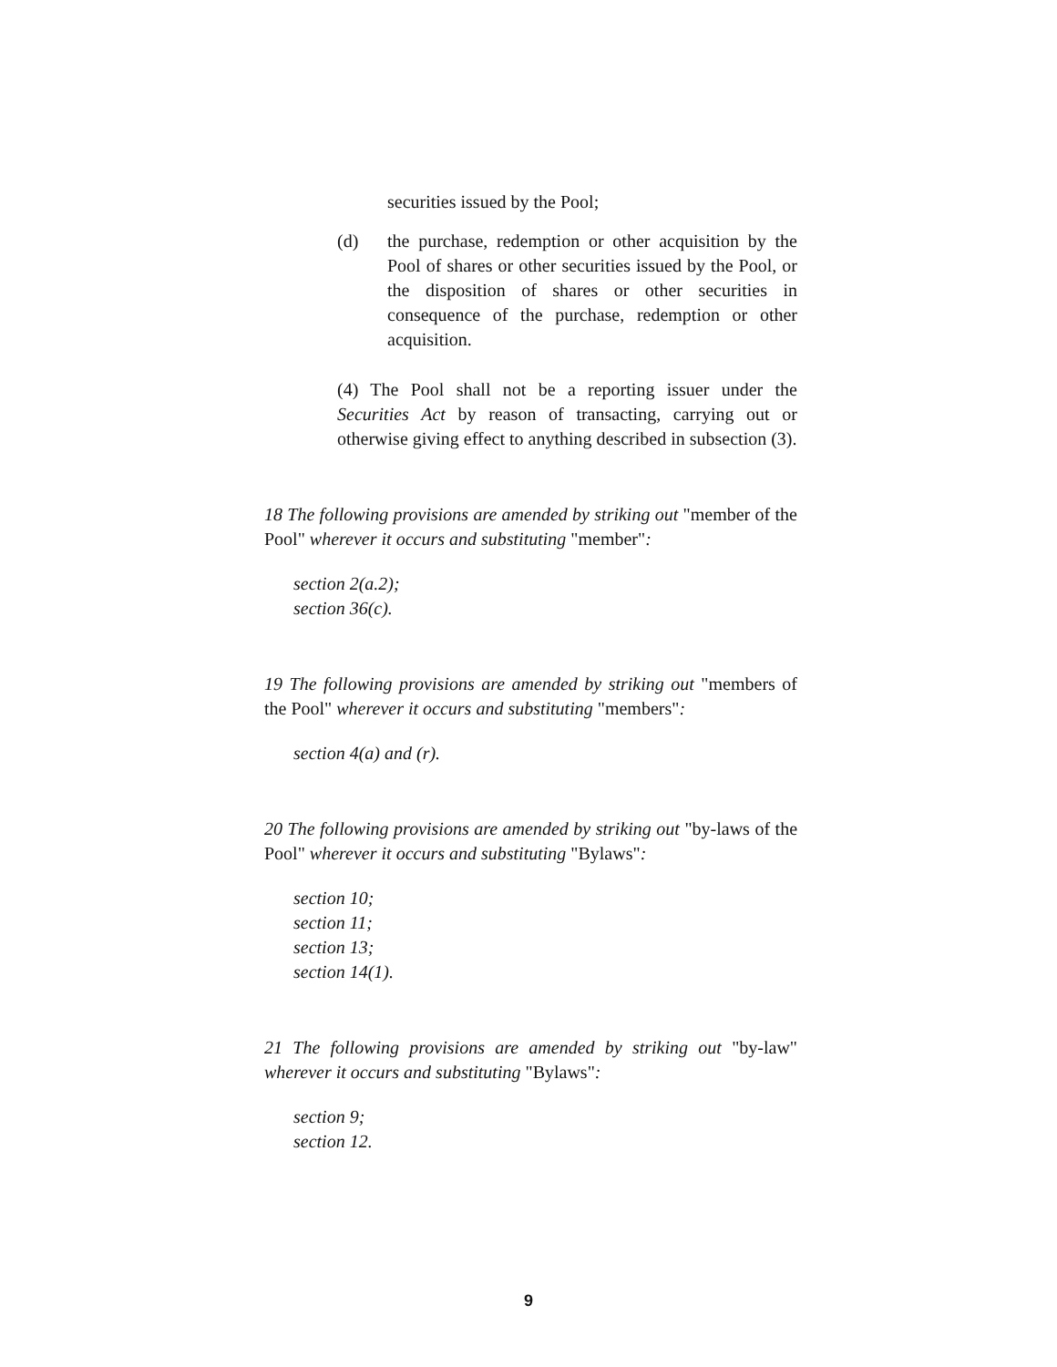securities issued by the Pool;
(d) the purchase, redemption or other acquisition by the Pool of shares or other securities issued by the Pool, or the disposition of shares or other securities in consequence of the purchase, redemption or other acquisition.
(4) The Pool shall not be a reporting issuer under the Securities Act by reason of transacting, carrying out or otherwise giving effect to anything described in subsection (3).
18 The following provisions are amended by striking out "member of the Pool" wherever it occurs and substituting "member":
section 2(a.2);
section 36(c).
19 The following provisions are amended by striking out "members of the Pool" wherever it occurs and substituting "members":
section 4(a) and (r).
20 The following provisions are amended by striking out "by-laws of the Pool" wherever it occurs and substituting "Bylaws":
section 10;
section 11;
section 13;
section 14(1).
21 The following provisions are amended by striking out "by-law" wherever it occurs and substituting "Bylaws":
section 9;
section 12.
9